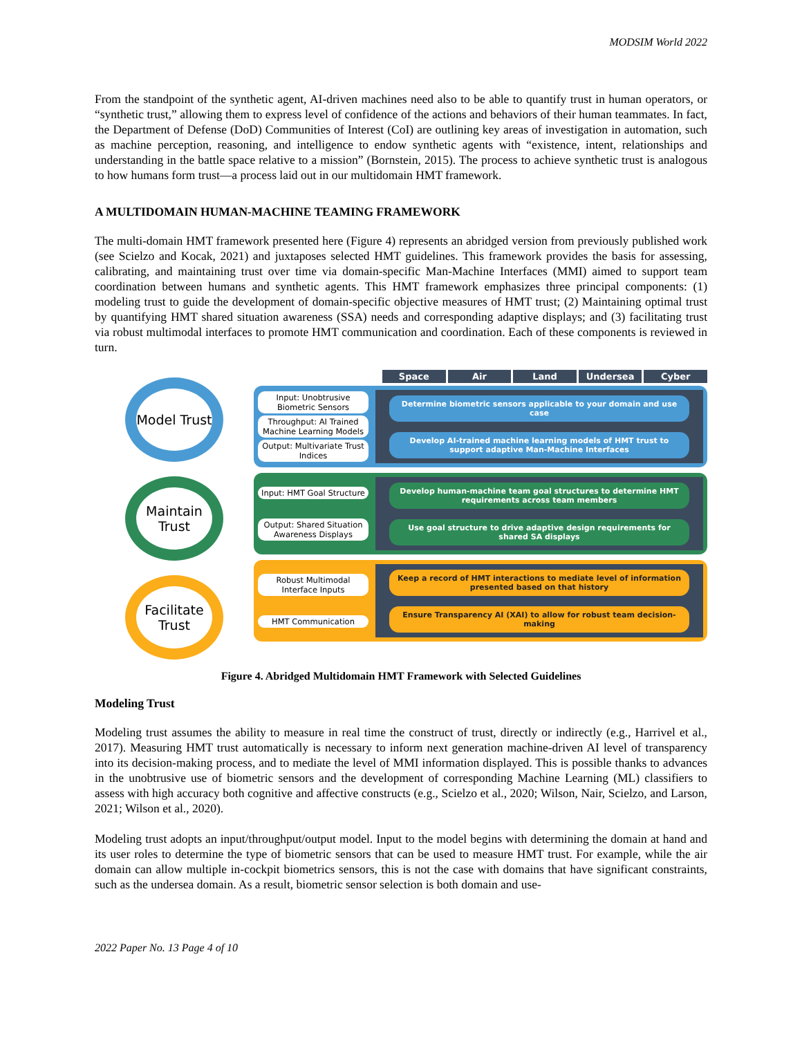MODSIM World 2022
From the standpoint of the synthetic agent, AI-driven machines need also to be able to quantify trust in human operators, or “synthetic trust,” allowing them to express level of confidence of the actions and behaviors of their human teammates. In fact, the Department of Defense (DoD) Communities of Interest (CoI) are outlining key areas of investigation in automation, such as machine perception, reasoning, and intelligence to endow synthetic agents with “existence, intent, relationships and understanding in the battle space relative to a mission” (Bornstein, 2015). The process to achieve synthetic trust is analogous to how humans form trust—a process laid out in our multidomain HMT framework.
A MULTIDOMAIN HUMAN-MACHINE TEAMING FRAMEWORK
The multi-domain HMT framework presented here (Figure 4) represents an abridged version from previously published work (see Scielzo and Kocak, 2021) and juxtaposes selected HMT guidelines. This framework provides the basis for assessing, calibrating, and maintaining trust over time via domain-specific Man-Machine Interfaces (MMI) aimed to support team coordination between humans and synthetic agents. This HMT framework emphasizes three principal components: (1) modeling trust to guide the development of domain-specific objective measures of HMT trust; (2) Maintaining optimal trust by quantifying HMT shared situation awareness (SSA) needs and corresponding adaptive displays; and (3) facilitating trust via robust multimodal interfaces to promote HMT communication and coordination. Each of these components is reviewed in turn.
Model Trust
Maintain Trust
Facilitate Trust
Space Air Land Undersea Cyber
Input: Unobtrusive Biometric Sensors
Throughput: AI Trained Machine Learning Models
Output: Multivariate Trust Indices
Determine biometric sensors applicable to your domain and use case
Develop AI-trained machine learning models of HMT trust to support adaptive Man-Machine Interfaces
Input: HMT Goal Structure
Output: Shared Situation Awareness Displays
Develop human-machine team goal structures to determine HMT requirements across team members
Use goal structure to drive adaptive design requirements for shared SA displays
Robust Multimodal Interface Inputs
HMT Communication
Keep a record of HMT interactions to mediate level of information presented based on that history
Ensure Transparency AI (XAI) to allow for robust team decision-making
Figure 4. Abridged Multidomain HMT Framework with Selected Guidelines
Modeling Trust
Modeling trust assumes the ability to measure in real time the construct of trust, directly or indirectly (e.g., Harrivel et al., 2017). Measuring HMT trust automatically is necessary to inform next generation machine-driven AI level of transparency into its decision-making process, and to mediate the level of MMI information displayed. This is possible thanks to advances in the unobtrusive use of biometric sensors and the development of corresponding Machine Learning (ML) classifiers to assess with high accuracy both cognitive and affective constructs (e.g., Scielzo et al., 2020; Wilson, Nair, Scielzo, and Larson, 2021; Wilson et al., 2020).
Modeling trust adopts an input/throughput/output model. Input to the model begins with determining the domain at hand and its user roles to determine the type of biometric sensors that can be used to measure HMT trust. For example, while the air domain can allow multiple in-cockpit biometrics sensors, this is not the case with domains that have significant constraints, such as the undersea domain. As a result, biometric sensor selection is both domain and use-
2022 Paper No. 13 Page 4 of 10